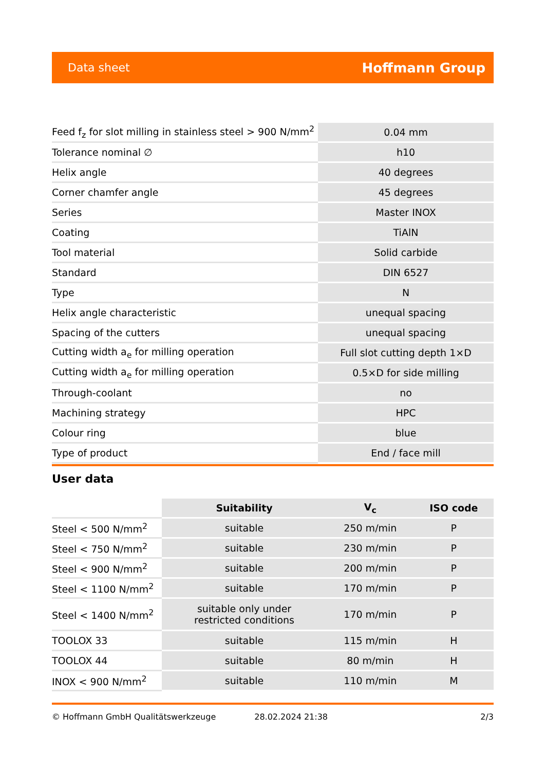Data sheet Hoffmann Group
| Feed f<sub>z</sub> for slot milling in stainless steel > 900 N/mm<sup>2</sup> | 0.04 mm |
| Tolerance nominal ∅ | h10 |
| Helix angle | 40 degrees |
| Corner chamfer angle | 45 degrees |
| Series | Master INOX |
| Coating | TiAlN |
| Tool material | Solid carbide |
| Standard | DIN 6527 |
| Type | N |
| Helix angle characteristic | unequal spacing |
| Spacing of the cutters | unequal spacing |
| Cutting width a<sub>e</sub> for milling operation | Full slot cutting depth 1×D |
| Cutting width a<sub>e</sub> for milling operation | 0.5×D for side milling |
| Through-coolant | no |
| Machining strategy | HPC |
| Colour ring | blue |
| Type of product | End / face mill |
User data
| | Suitability | V<sub>c</sub> | ISO code |
| --- | --- | --- | --- |
| Steel < 500 N/mm<sup>2</sup> | suitable | 250 m/min | P |
| Steel < 750 N/mm<sup>2</sup> | suitable | 230 m/min | P |
| Steel < 900 N/mm<sup>2</sup> | suitable | 200 m/min | P |
| Steel < 1100 N/mm<sup>2</sup> | suitable | 170 m/min | P |
| Steel < 1400 N/mm<sup>2</sup> | suitable only under restricted conditions | 170 m/min | P |
| TOOLOX 33 | suitable | 115 m/min | H |
| TOOLOX 44 | suitable | 80 m/min | H |
| INOX < 900 N/mm<sup>2</sup> | suitable | 110 m/min | M |
© Hoffmann GmbH Qualitätswerkzeuge 28.02.2024 21:38 2/3